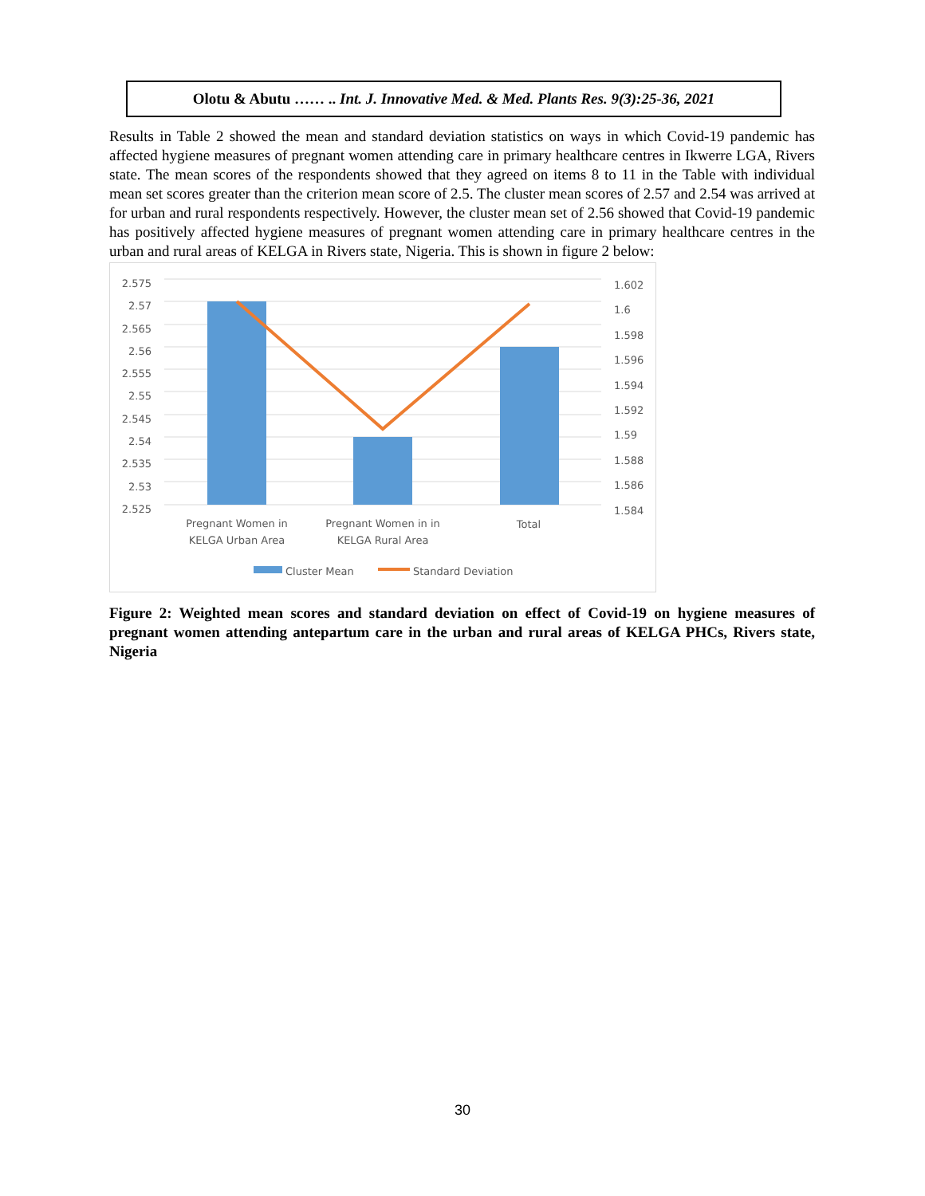Olotu & Abutu …… .. Int. J. Innovative Med. & Med. Plants Res. 9(3):25-36, 2021
Results in Table 2 showed the mean and standard deviation statistics on ways in which Covid-19 pandemic has affected hygiene measures of pregnant women attending care in primary healthcare centres in Ikwerre LGA, Rivers state. The mean scores of the respondents showed that they agreed on items 8 to 11 in the Table with individual mean set scores greater than the criterion mean score of 2.5. The cluster mean scores of 2.57 and 2.54 was arrived at for urban and rural respondents respectively. However, the cluster mean set of 2.56 showed that Covid-19 pandemic has positively affected hygiene measures of pregnant women attending care in primary healthcare centres in the urban and rural areas of KELGA in Rivers state, Nigeria. This is shown in figure 2 below:
2.575
2.57
2.565
2.56
2.555
2.55
2.545
2.54
2.535
2.53
2.525
1.602
1.6
1.598
1.596
1.594
1.592
1.59
1.588
1.586
1.584
Pregnant Women in KELGA Urban Area
Pregnant Women in in KELGA Rural Area
Total
Cluster Mean Standard Deviation
Figure 2: Weighted mean scores and standard deviation on effect of Covid-19 on hygiene measures of pregnant women attending antepartum care in the urban and rural areas of KELGA PHCs, Rivers state, Nigeria
30